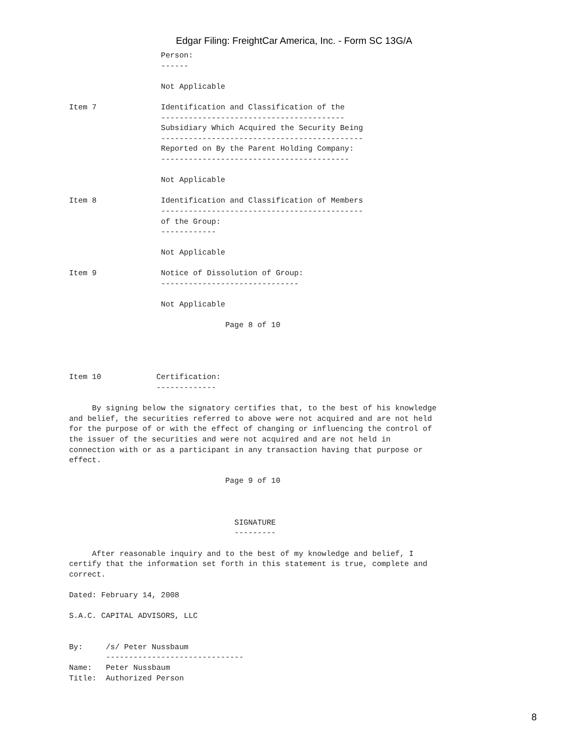Edgar Filing: FreightCar America, Inc. - Form SC 13G/A
                    Person:
                    ------

                    Not Applicable

Item 7              Identification and Classification of the
                    ----------------------------------------
                    Subsidiary Which Acquired the Security Being
                    --------------------------------------------
                    Reported on By the Parent Holding Company:
                    -----------------------------------------

                    Not Applicable

Item 8              Identification and Classification of Members
                    --------------------------------------------
                    of the Group:
                    ------------

                    Not Applicable

Item 9              Notice of Dissolution of Group:
                    ------------------------------

                    Not Applicable

                                  Page 8 of 10




Item 10            Certification:
                   -------------

     By signing below the signatory certifies that, to the best of his knowledge
and belief, the securities referred to above were not acquired and are not held
for the purpose of or with the effect of changing or influencing the control of
the issuer of the securities and were not acquired and are not held in
connection with or as a participant in any transaction having that purpose or
effect.

                                  Page 9 of 10



                                    SIGNATURE
                                    ---------

     After reasonable inquiry and to the best of my knowledge and belief, I
certify that the information set forth in this statement is true, complete and
correct.

Dated: February 14, 2008

S.A.C. CAPITAL ADVISORS, LLC


By:     /s/ Peter Nussbaum
        ------------------------------
Name:   Peter Nussbaum
Title:  Authorized Person
8